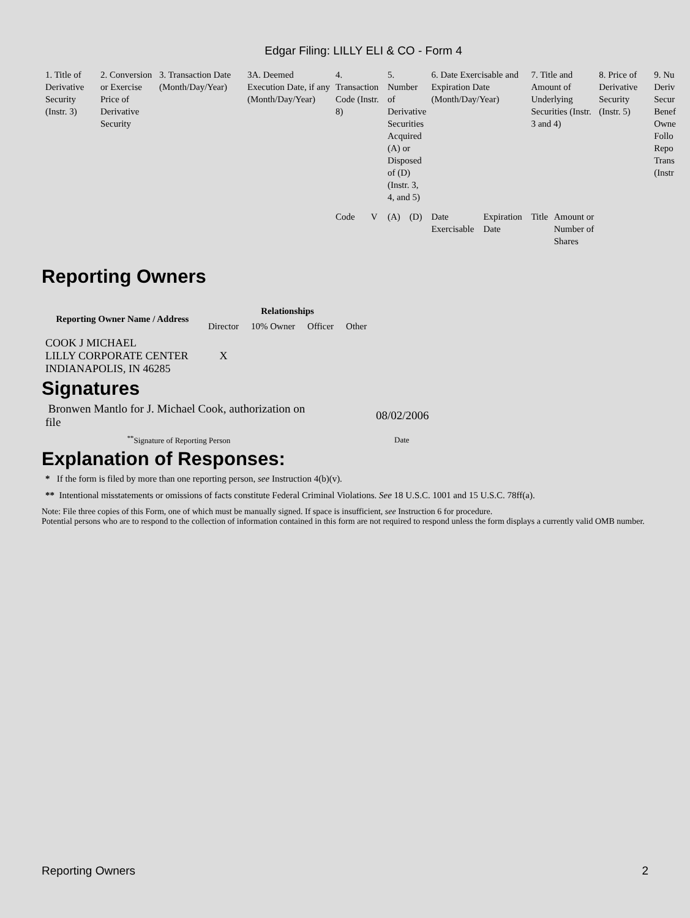Edgar Filing: LILLY ELI & CO - Form 4
| 1. Title of Derivative Security (Instr. 3) | 2. Conversion or Exercise Price of Derivative Security | 3. Transaction Date (Month/Day/Year) | 3A. Deemed Execution Date, if any (Month/Day/Year) | 4. Transaction Code (Instr. 8) | | 5. Number of Derivative Securities Acquired (A) or Disposed of (D) (Instr. 3, 4, and 5) | | 6. Date Exercisable and Expiration Date (Month/Day/Year) | | 7. Title and Amount of Underlying Securities (Instr. 3 and 4) | | 8. Price of Derivative Security (Instr. 5) | 9. Nu Deriv Secur Benef Owne Follo Repo Trans (Instr |
| | | | | Code | V | (A) | (D) | Date Exercisable | Expiration Date | Title | Amount or Number of Shares | | |
Reporting Owners
| Reporting Owner Name / Address | Relationships | | | |
| --- | --- | --- | --- | --- |
| | Director | 10% Owner | Officer | Other |
| COOK J MICHAEL LILLY CORPORATE CENTER INDIANAPOLIS, IN 46285 | X | | | |
Signatures
| Bronwen Mantlo for J. Michael Cook, authorization on file | 08/02/2006 |
| <sup>**</sup> Signature of Reporting Person | Date |
Explanation of Responses:
* If the form is filed by more than one reporting person, see Instruction 4(b)(v).
** Intentional misstatements or omissions of facts constitute Federal Criminal Violations. See 18 U.S.C. 1001 and 15 U.S.C. 78ff(a).
Note: File three copies of this Form, one of which must be manually signed. If space is insufficient, see Instruction 6 for procedure.
Potential persons who are to respond to the collection of information contained in this form are not required to respond unless the form displays a currently valid OMB number.
Reporting Owners 2